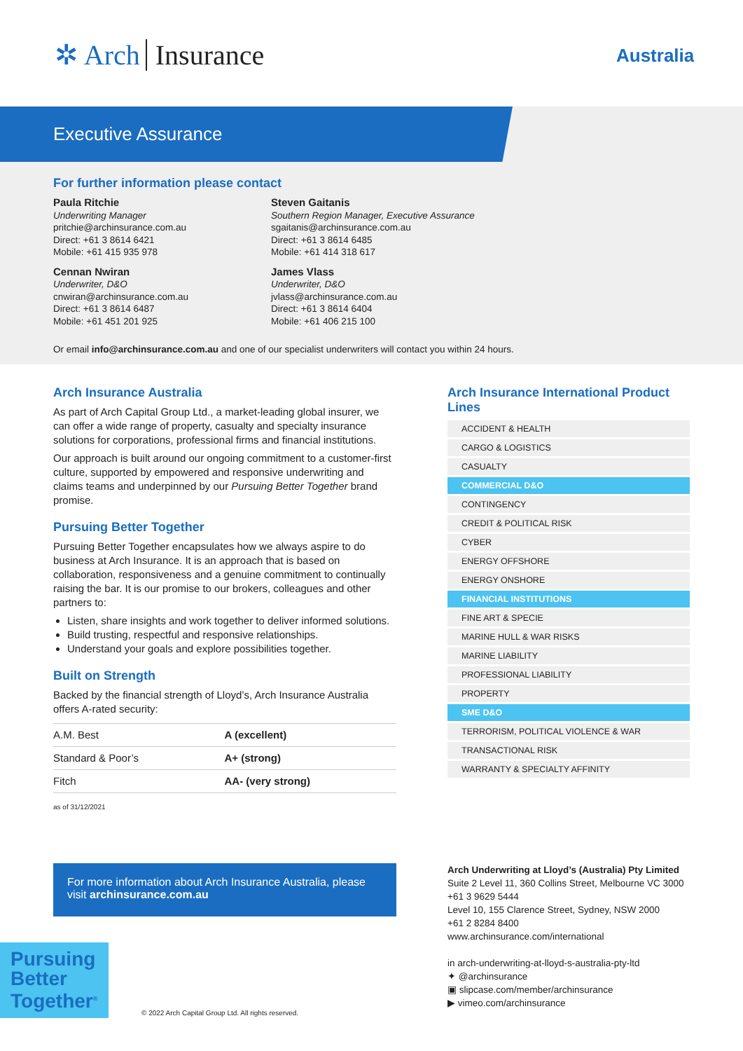✲ Arch Insurance Australia
Executive Assurance
For further information please contact
Paula Ritchie
Underwriting Manager
pritchie@archinsurance.com.au
Direct: +61 3 8614 6421
Mobile: +61 415 935 978
Steven Gaitanis
Southern Region Manager, Executive Assurance
sgaitanis@archinsurance.com.au
Direct: +61 3 8614 6485
Mobile: +61 414 318 617
Cennan Nwiran
Underwriter, D&O
cnwiran@archinsurance.com.au
Direct: +61 3 8614 6487
Mobile: +61 451 201 925
James Vlass
Underwriter, D&O
jvlass@archinsurance.com.au
Direct: +61 3 8614 6404
Mobile: +61 406 215 100
Or email info@archinsurance.com.au and one of our specialist underwriters will contact you within 24 hours.
Arch Insurance Australia
As part of Arch Capital Group Ltd., a market-leading global insurer, we can offer a wide range of property, casualty and specialty insurance solutions for corporations, professional firms and financial institutions.
Our approach is built around our ongoing commitment to a customer-first culture, supported by empowered and responsive underwriting and claims teams and underpinned by our Pursuing Better Together brand promise.
Pursuing Better Together
Pursuing Better Together encapsulates how we always aspire to do business at Arch Insurance. It is an approach that is based on collaboration, responsiveness and a genuine commitment to continually raising the bar. It is our promise to our brokers, colleagues and other partners to:
Listen, share insights and work together to deliver informed solutions.
Build trusting, respectful and responsive relationships.
Understand your goals and explore possibilities together.
Built on Strength
Backed by the financial strength of Lloyd’s, Arch Insurance Australia offers A-rated security:
| A.M. Best | A (excellent) |
| Standard & Poor’s | A+ (strong) |
| Fitch | AA- (very strong) |
as of 31/12/2021
Arch Insurance International Product Lines
ACCIDENT & HEALTH
CARGO & LOGISTICS
CASUALTY
COMMERCIAL D&O
CONTINGENCY
CREDIT & POLITICAL RISK
CYBER
ENERGY OFFSHORE
ENERGY ONSHORE
FINANCIAL INSTITUTIONS
FINE ART & SPECIE
MARINE HULL & WAR RISKS
MARINE LIABILITY
PROFESSIONAL LIABILITY
PROPERTY
SME D&O
TERRORISM, POLITICAL VIOLENCE & WAR
TRANSACTIONAL RISK
WARRANTY & SPECIALTY AFFINITY
For more information about Arch Insurance Australia, please visit archinsurance.com.au
Arch Underwriting at Lloyd’s (Australia) Pty Limited
Suite 2 Level 11, 360 Collins Street, Melbourne VC 3000
+61 3 9629 5444
Level 10, 155 Clarence Street, Sydney, NSW 2000
+61 2 8284 8400
www.archinsurance.com/international
in arch-underwriting-at-lloyd-s-australia-pty-ltd
✦ @archinsurance
▣ slipcase.com/member/archinsurance
▶ vimeo.com/archinsurance
Pursuing Better Together<sup>®</sup>
© 2022 Arch Capital Group Ltd. All rights reserved.